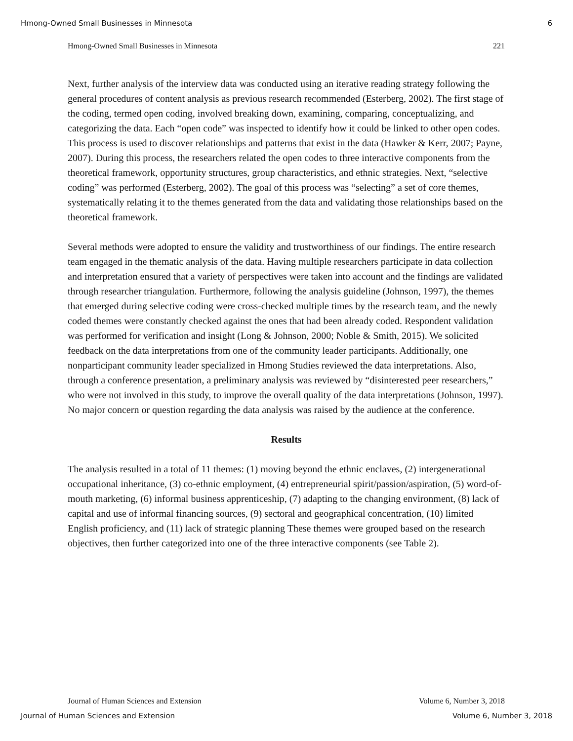Hmong-Owned Small Businesses in Minnesota 6
Hmong-Owned Small Businesses in Minnesota 221
Next, further analysis of the interview data was conducted using an iterative reading strategy following the general procedures of content analysis as previous research recommended (Esterberg, 2002). The first stage of the coding, termed open coding, involved breaking down, examining, comparing, conceptualizing, and categorizing the data. Each “open code” was inspected to identify how it could be linked to other open codes. This process is used to discover relationships and patterns that exist in the data (Hawker & Kerr, 2007; Payne, 2007). During this process, the researchers related the open codes to three interactive components from the theoretical framework, opportunity structures, group characteristics, and ethnic strategies. Next, “selective coding” was performed (Esterberg, 2002). The goal of this process was “selecting” a set of core themes, systematically relating it to the themes generated from the data and validating those relationships based on the theoretical framework.
Several methods were adopted to ensure the validity and trustworthiness of our findings. The entire research team engaged in the thematic analysis of the data. Having multiple researchers participate in data collection and interpretation ensured that a variety of perspectives were taken into account and the findings are validated through researcher triangulation. Furthermore, following the analysis guideline (Johnson, 1997), the themes that emerged during selective coding were cross-checked multiple times by the research team, and the newly coded themes were constantly checked against the ones that had been already coded. Respondent validation was performed for verification and insight (Long & Johnson, 2000; Noble & Smith, 2015). We solicited feedback on the data interpretations from one of the community leader participants. Additionally, one nonparticipant community leader specialized in Hmong Studies reviewed the data interpretations. Also, through a conference presentation, a preliminary analysis was reviewed by “disinterested peer researchers,” who were not involved in this study, to improve the overall quality of the data interpretations (Johnson, 1997). No major concern or question regarding the data analysis was raised by the audience at the conference.
Results
The analysis resulted in a total of 11 themes: (1) moving beyond the ethnic enclaves, (2) intergenerational occupational inheritance, (3) co-ethnic employment, (4) entrepreneurial spirit/passion/aspiration, (5) word-of-mouth marketing, (6) informal business apprenticeship, (7) adapting to the changing environment, (8) lack of capital and use of informal financing sources, (9) sectoral and geographical concentration, (10) limited English proficiency, and (11) lack of strategic planning These themes were grouped based on the research objectives, then further categorized into one of the three interactive components (see Table 2).
Journal of Human Sciences and Extension Volume 6, Number 3, 2018
Journal of Human Sciences and Extension Volume 6, Number 3, 2018